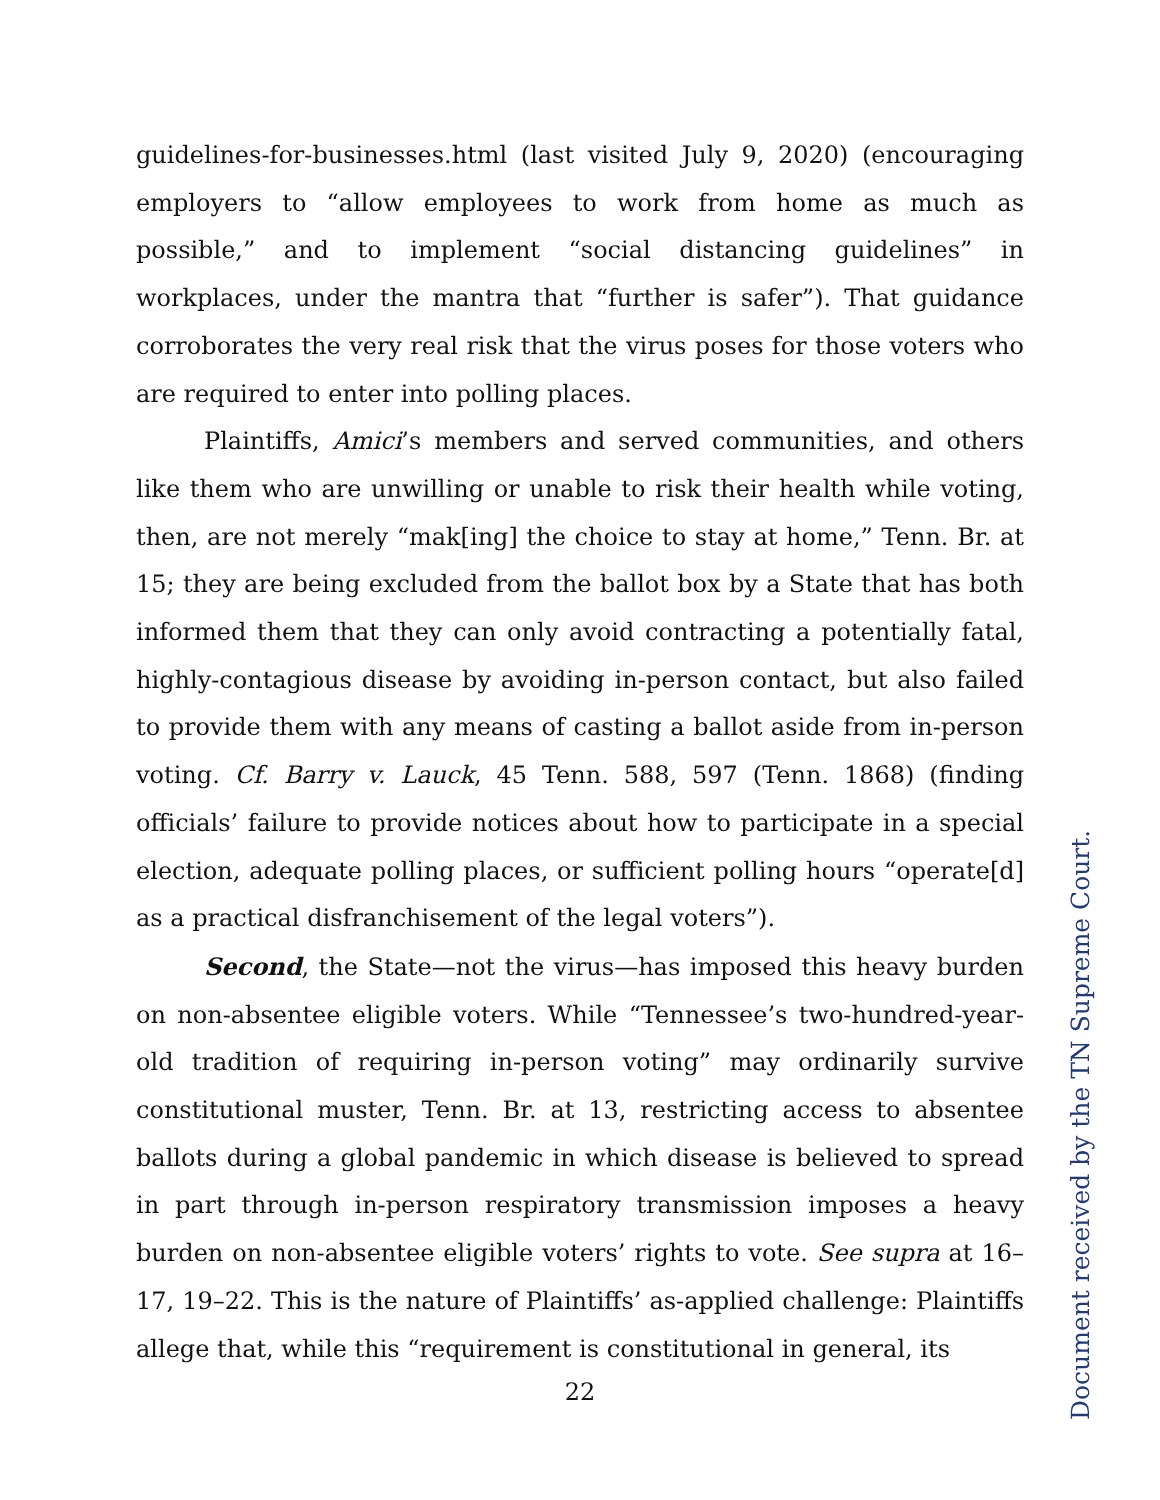guidelines-for-businesses.html (last visited July 9, 2020) (encouraging employers to “allow employees to work from home as much as possible,” and to implement “social distancing guidelines” in workplaces, under the mantra that “further is safer”). That guidance corroborates the very real risk that the virus poses for those voters who are required to enter into polling places.
Plaintiffs, Amici’s members and served communities, and others like them who are unwilling or unable to risk their health while voting, then, are not merely “mak[ing] the choice to stay at home,” Tenn. Br. at 15; they are being excluded from the ballot box by a State that has both informed them that they can only avoid contracting a potentially fatal, highly-contagious disease by avoiding in-person contact, but also failed to provide them with any means of casting a ballot aside from in-person voting. Cf. Barry v. Lauck, 45 Tenn. 588, 597 (Tenn. 1868) (finding officials’ failure to provide notices about how to participate in a special election, adequate polling places, or sufficient polling hours “operate[d] as a practical disfranchisement of the legal voters”).
Second, the State—not the virus—has imposed this heavy burden on non-absentee eligible voters. While “Tennessee’s two-hundred-year-old tradition of requiring in-person voting” may ordinarily survive constitutional muster, Tenn. Br. at 13, restricting access to absentee ballots during a global pandemic in which disease is believed to spread in part through in-person respiratory transmission imposes a heavy burden on non-absentee eligible voters’ rights to vote. See supra at 16–17, 19–22. This is the nature of Plaintiffs’ as-applied challenge: Plaintiffs allege that, while this “requirement is constitutional in general, its
22
Document received by the TN Supreme Court.